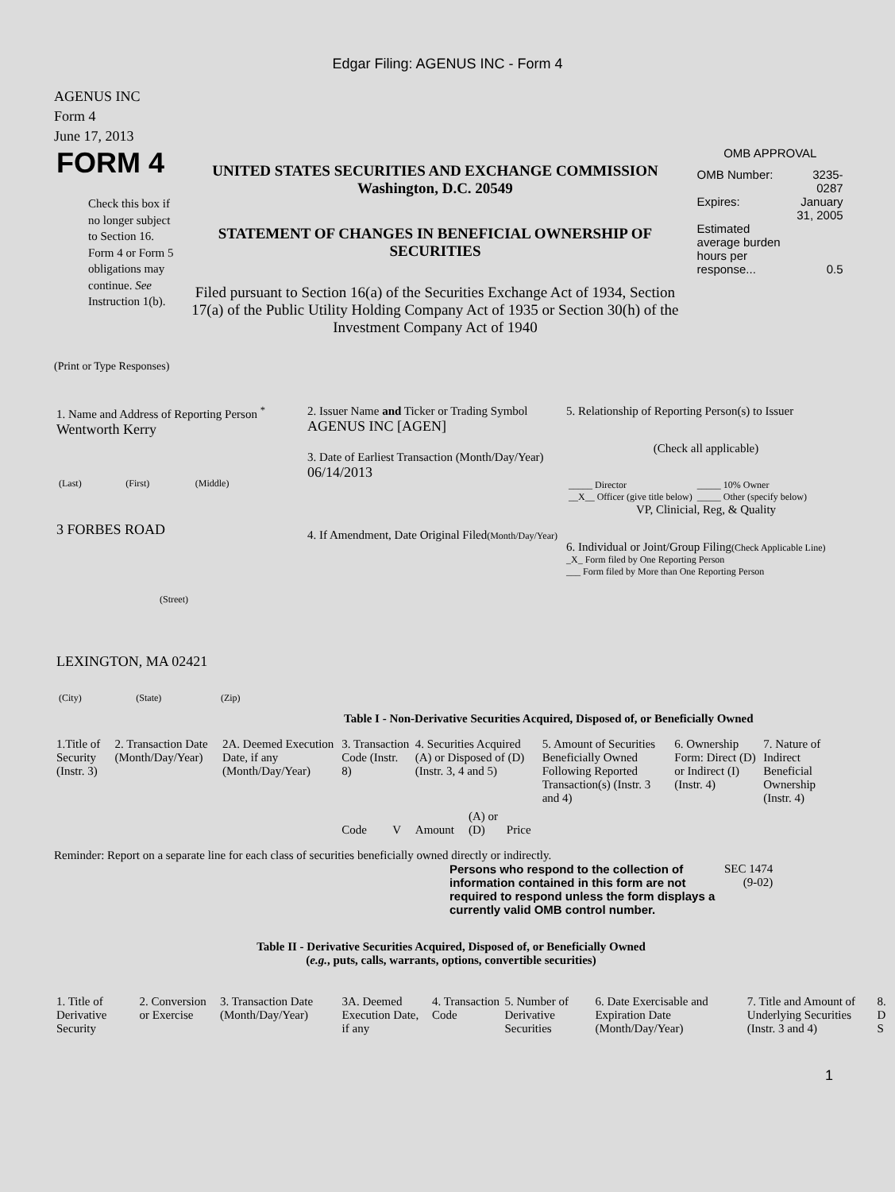Edgar Filing: AGENUS INC - Form 4
AGENUS INC
Form 4
June 17, 2013
| FORM 4 Check this box if no longer subject to Section 16. Form 4 or Form 5 obligations may continue. See Instruction 1(b). | UNITED STATES SECURITIES AND EXCHANGE COMMISSION Washington, D.C. 20549 STATEMENT OF CHANGES IN BENEFICIAL OWNERSHIP OF SECURITIES Filed pursuant to Section 16(a) of the Securities Exchange Act of 1934, Section 17(a) of the Public Utility Holding Company Act of 1935 or Section 30(h) of the Investment Company Act of 1940 | OMB APPROVAL / OMB Number: / 3235-0287 / / Expires: / January 31, 2005 / / Estimated average burden hours per response... / 0.5 / |
(Print or Type Responses)
| 1. Name and Address of Reporting Person <sup>*</sup> Wentworth Kerry / (Last) / (First) / (Middle) / 3 FORBES ROAD (Street) LEXINGTON, MA 02421 / (City) / (State) / (Zip) / | 2. Issuer Name and Ticker or Trading Symbol AGENUS INC [AGEN] 3. Date of Earliest Transaction (Month/Day/Year) 06/14/2013 4. If Amendment, Date Original Filed (Month/Day/Year) | 5. Relationship of Reporting Person(s) to Issuer (Check all applicable) / _____ Director / _____ 10% Owner / / __X__ Officer (give title below) / _____ Other (specify below) / VP, Clinicial, Reg, & Quality 6. Individual or Joint/Group Filing (Check Applicable Line) _X_ Form filed by One Reporting Person ___ Form filed by More than One Reporting Person |
Table I - Non-Derivative Securities Acquired, Disposed of, or Beneficially Owned
| 1.Title of Security (Instr. 3) | 2. Transaction Date (Month/Day/Year) | 2A. Deemed Execution Date, if any (Month/Day/Year) | 3. Transaction Code (Instr. 8) | | 4. Securities Acquired (A) or Disposed of (D) (Instr. 3, 4 and 5) | | | 5. Amount of Securities Beneficially Owned Following Reported Transaction(s) (Instr. 3 and 4) | 6. Ownership Form: Direct (D) or Indirect (I) (Instr. 4) | 7. Nature of Indirect Beneficial Ownership (Instr. 4) |
| | | | Code | V | Amount | (A) or (D) | Price | | | |
Reminder: Report on a separate line for each class of securities beneficially owned directly or indirectly.
| Persons who respond to the collection of information contained in this form are not required to respond unless the form displays a currently valid OMB control number. | SEC 1474 (9-02) |
Table II - Derivative Securities Acquired, Disposed of, or Beneficially Owned
(e.g., puts, calls, warrants, options, convertible securities)
| 1. Title of Derivative Security | 2. Conversion or Exercise | 3. Transaction Date (Month/Day/Year) | 3A. Deemed Execution Date, if any | 4. Transaction Code | 5. Number of Derivative Securities | 6. Date Exercisable and Expiration Date (Month/Day/Year) | 7. Title and Amount of Underlying Securities (Instr. 3 and 4) | 8. D S |
1